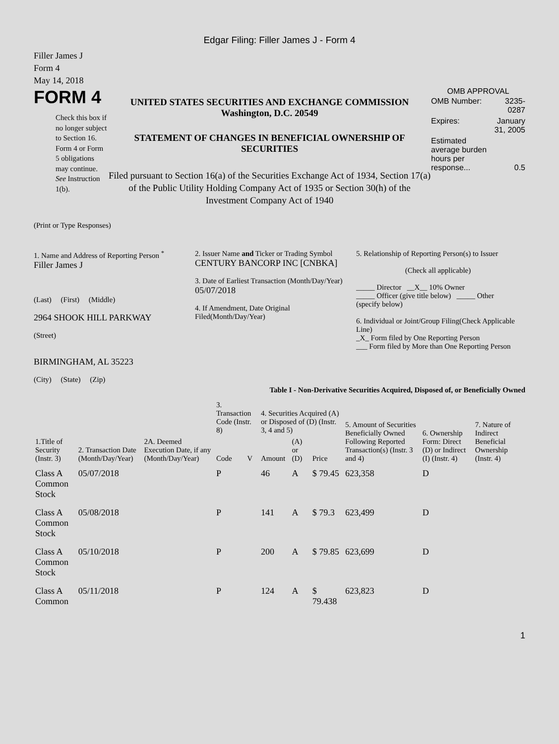Edgar Filing: Filler James J - Form 4
Filler James J
Form 4
May 14, 2018
FORM 4
Check this box if no longer subject to Section 16. Form 4 or Form 5 obligations may continue. See Instruction 1(b).
UNITED STATES SECURITIES AND EXCHANGE COMMISSION
Washington, D.C. 20549
STATEMENT OF CHANGES IN BENEFICIAL OWNERSHIP OF SECURITIES
Filed pursuant to Section 16(a) of the Securities Exchange Act of 1934, Section 17(a) of the Public Utility Holding Company Act of 1935 or Section 30(h) of the Investment Company Act of 1940
OMB APPROVAL
| OMB Number: | 3235-0287 |
| Expires: | January 31, 2005 |
| Estimated average burden hours per response... | 0.5 |
(Print or Type Responses)
1. Name and Address of Reporting Person <sup>*</sup>
Filler James J
(Last) (First) (Middle)
2964 SHOOK HILL PARKWAY
(Street)
BIRMINGHAM, AL 35223
(City) (State) (Zip)
2. Issuer Name and Ticker or Trading Symbol
CENTURY BANCORP INC [CNBKA]
3. Date of Earliest Transaction (Month/Day/Year)
05/07/2018
4. If Amendment, Date Original Filed(Month/Day/Year)
5. Relationship of Reporting Person(s) to Issuer
(Check all applicable)
_____ Director __X__ 10% Owner
_____ Officer (give title below) _____ Other (specify below)
6. Individual or Joint/Group Filing(Check Applicable Line)
_X_ Form filed by One Reporting Person
___ Form filed by More than One Reporting Person
Table I - Non-Derivative Securities Acquired, Disposed of, or Beneficially Owned
| 1.Title of Security (Instr. 3) | 2. Transaction Date (Month/Day/Year) | 2A. Deemed Execution Date, if any (Month/Day/Year) | 3. Transaction Code (Instr. 8) | | 4. Securities Acquired (A) or Disposed of (D) (Instr. 3, 4 and 5) | | | 5. Amount of Securities Beneficially Owned Following Reported Transaction(s) (Instr. 3 and 4) | 6. Ownership Form: Direct (D) or Indirect (I) (Instr. 4) | 7. Nature of Indirect Beneficial Ownership (Instr. 4) |
| --- | --- | --- | --- | --- | --- | --- | --- | --- | --- | --- |
| | | | Code | V | Amount | (A) or (D) | Price | | | |
| Class A Common Stock | 05/07/2018 | | P | | 46 | A | $ 79.45 | 623,358 | D | |
| Class A Common Stock | 05/08/2018 | | P | | 141 | A | $ 79.3 | 623,499 | D | |
| Class A Common Stock | 05/10/2018 | | P | | 200 | A | $ 79.85 | 623,699 | D | |
| Class A Common | 05/11/2018 | | P | | 124 | A | $ 79.438 | 623,823 | D | |
1